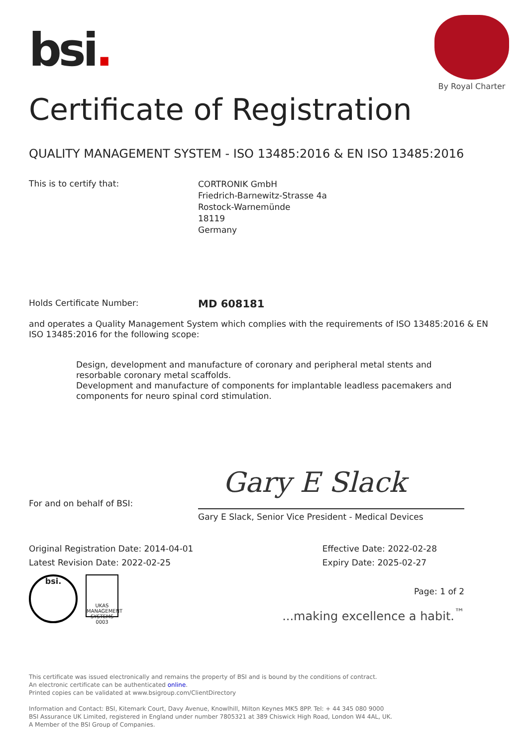bsi.
By Royal Charter
Certificate of Registration
QUALITY MANAGEMENT SYSTEM - ISO 13485:2016 & EN ISO 13485:2016
This is to certify that:
CORTRONIK GmbH
Friedrich-Barnewitz-Strasse 4a
Rostock-Warnemünde
18119
Germany
Holds Certificate Number:
MD 608181
and operates a Quality Management System which complies with the requirements of ISO 13485:2016 & EN ISO 13485:2016 for the following scope:
Design, development and manufacture of coronary and peripheral metal stents and resorbable coronary metal scaffolds.
Development and manufacture of components for implantable leadless pacemakers and components for neuro spinal cord stimulation.
Gary E Slack
For and on behalf of BSI:
Gary E Slack, Senior Vice President - Medical Devices
Original Registration Date: 2014-04-01
Latest Revision Date: 2022-02-25
Effective Date: 2022-02-28
Expiry Date: 2025-02-27
bsi. UKAS MANAGEMENT SYSTEMS 0003
Page: 1 of 2
...making excellence a habit.<sup>™</sup>
This certificate was issued electronically and remains the property of BSI and is bound by the conditions of contract.
An electronic certificate can be authenticated online.
Printed copies can be validated at www.bsigroup.com/ClientDirectory
Information and Contact: BSI, Kitemark Court, Davy Avenue, Knowlhill, Milton Keynes MK5 8PP. Tel: + 44 345 080 9000
BSI Assurance UK Limited, registered in England under number 7805321 at 389 Chiswick High Road, London W4 4AL, UK.
A Member of the BSI Group of Companies.